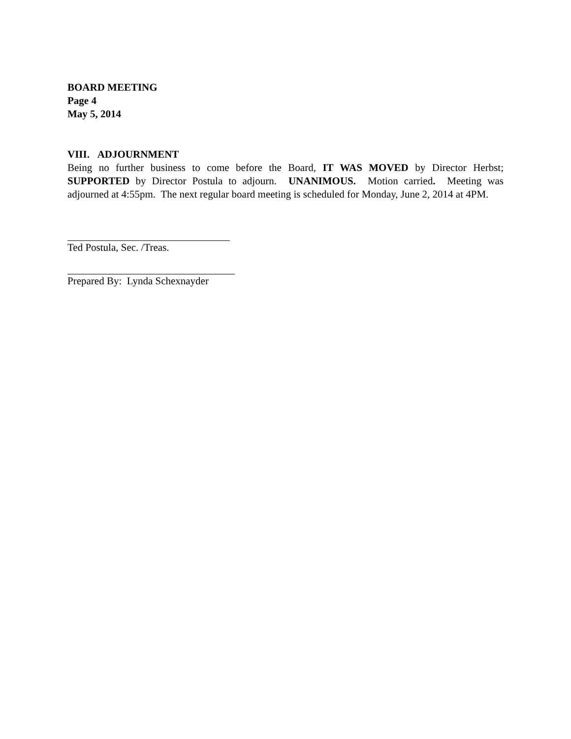BOARD MEETING
Page 4
May 5, 2014
VIII. ADJOURNMENT
Being no further business to come before the Board, IT WAS MOVED by Director Herbst; SUPPORTED by Director Postula to adjourn. UNANIMOUS. Motion carried. Meeting was adjourned at 4:55pm. The next regular board meeting is scheduled for Monday, June 2, 2014 at 4PM.
Ted Postula, Sec. /Treas.
Prepared By: Lynda Schexnayder